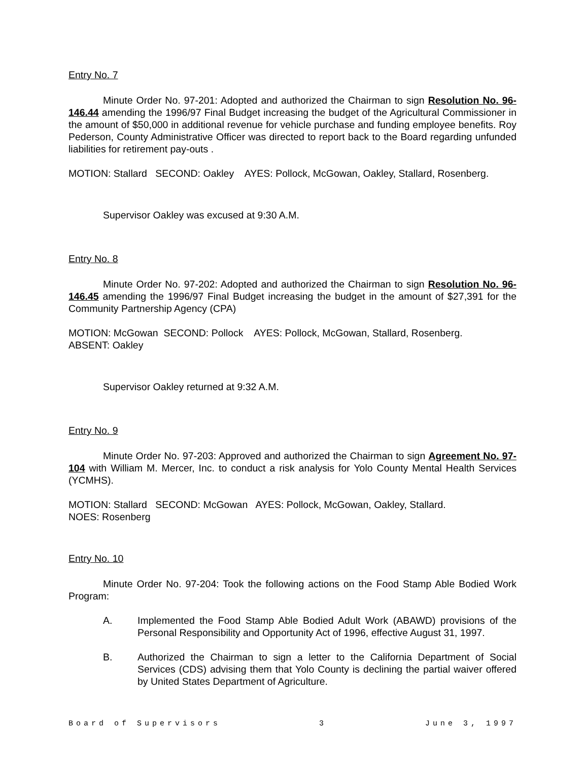Entry No. 7
Minute Order No. 97-201: Adopted and authorized the Chairman to sign Resolution No. 96-146.44 amending the 1996/97 Final Budget increasing the budget of the Agricultural Commissioner in the amount of $50,000 in additional revenue for vehicle purchase and funding employee benefits. Roy Pederson, County Administrative Officer was directed to report back to the Board regarding unfunded liabilities for retirement pay-outs .
MOTION: Stallard SECOND: Oakley AYES: Pollock, McGowan, Oakley, Stallard, Rosenberg.
Supervisor Oakley was excused at 9:30 A.M.
Entry No. 8
Minute Order No. 97-202: Adopted and authorized the Chairman to sign Resolution No. 96-146.45 amending the 1996/97 Final Budget increasing the budget in the amount of $27,391 for the Community Partnership Agency (CPA)
MOTION: McGowan SECOND: Pollock AYES: Pollock, McGowan, Stallard, Rosenberg.
ABSENT: Oakley
Supervisor Oakley returned at 9:32 A.M.
Entry No. 9
Minute Order No. 97-203: Approved and authorized the Chairman to sign Agreement No. 97-104 with William M. Mercer, Inc. to conduct a risk analysis for Yolo County Mental Health Services (YCMHS).
MOTION: Stallard SECOND: McGowan AYES: Pollock, McGowan, Oakley, Stallard.
NOES: Rosenberg
Entry No. 10
Minute Order No. 97-204: Took the following actions on the Food Stamp Able Bodied Work Program:
A. Implemented the Food Stamp Able Bodied Adult Work (ABAWD) provisions of the Personal Responsibility and Opportunity Act of 1996, effective August 31, 1997.
B. Authorized the Chairman to sign a letter to the California Department of Social Services (CDS) advising them that Yolo County is declining the partial waiver offered by United States Department of Agriculture.
Board of Supervisors 3 June 3, 1997